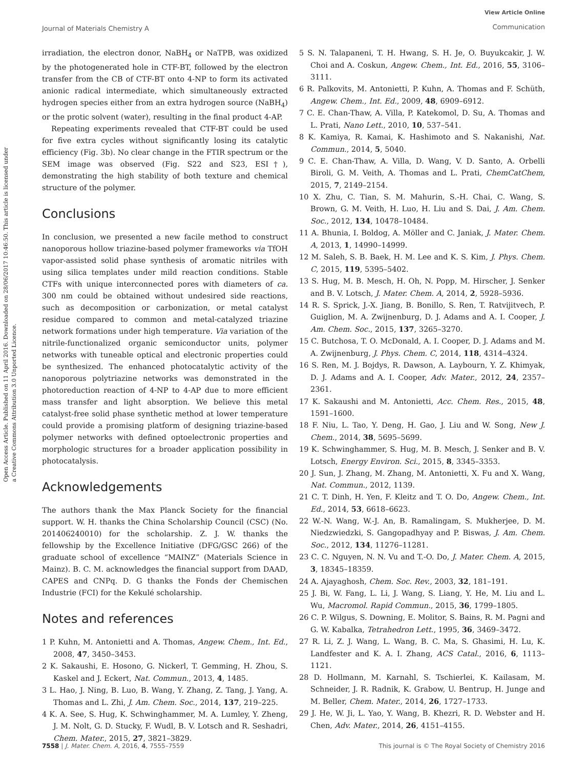Journal of Materials Chemistry A
View Article Online
Communication
Open Access Article. Published on 11 April 2016. Downloaded on 28/06/2017 10:46:50. This article is licensed under a Creative Commons Attribution 3.0 Unported Licence.
irradiation, the electron donor, NaBH<sub>4</sub> or NaTPB, was oxidized by the photogenerated hole in CTF-BT, followed by the electron transfer from the CB of CTF-BT onto 4-NP to form its activated anionic radical intermediate, which simultaneously extracted hydrogen species either from an extra hydrogen source (NaBH<sub>4</sub>) or the protic solvent (water), resulting in the final product 4-AP.
Repeating experiments revealed that CTF-BT could be used for five extra cycles without significantly losing its catalytic efficiency (Fig. 3b). No clear change in the FTIR spectrum or the SEM image was observed (Fig. S22 and S23, ESI†), demonstrating the high stability of both texture and chemical structure of the polymer.
Conclusions
In conclusion, we presented a new facile method to construct nanoporous hollow triazine-based polymer frameworks via TfOH vapor-assisted solid phase synthesis of aromatic nitriles with using silica templates under mild reaction conditions. Stable CTFs with unique interconnected pores with diameters of ca. 300 nm could be obtained without undesired side reactions, such as decomposition or carbonization, or metal catalyst residue compared to common and metal-catalyzed triazine network formations under high temperature. Via variation of the nitrile-functionalized organic semiconductor units, polymer networks with tuneable optical and electronic properties could be synthesized. The enhanced photocatalytic activity of the nanoporous polytriazine networks was demonstrated in the photoreduction reaction of 4-NP to 4-AP due to more efficient mass transfer and light absorption. We believe this metal catalyst-free solid phase synthetic method at lower temperature could provide a promising platform of designing triazine-based polymer networks with defined optoelectronic properties and morphologic structures for a broader application possibility in photocatalysis.
Acknowledgements
The authors thank the Max Planck Society for the financial support. W. H. thanks the China Scholarship Council (CSC) (No. 201406240010) for the scholarship. Z. J. W. thanks the fellowship by the Excellence Initiative (DFG/GSC 266) of the graduate school of excellence “MAINZ” (Materials Science in Mainz). B. C. M. acknowledges the financial support from DAAD, CAPES and CNPq. D. G thanks the Fonds der Chemischen Industrie (FCI) for the Kekulé scholarship.
Notes and references
1 P. Kuhn, M. Antonietti and A. Thomas, Angew. Chem., Int. Ed., 2008, 47, 3450–3453.
2 K. Sakaushi, E. Hosono, G. Nickerl, T. Gemming, H. Zhou, S. Kaskel and J. Eckert, Nat. Commun., 2013, 4, 1485.
3 L. Hao, J. Ning, B. Luo, B. Wang, Y. Zhang, Z. Tang, J. Yang, A. Thomas and L. Zhi, J. Am. Chem. Soc., 2014, 137, 219–225.
4 K. A. See, S. Hug, K. Schwinghammer, M. A. Lumley, Y. Zheng, J. M. Nolt, G. D. Stucky, F. Wudl, B. V. Lotsch and R. Seshadri, Chem. Mater., 2015, 27, 3821–3829.
5 S. N. Talapaneni, T. H. Hwang, S. H. Je, O. Buyukcakir, J. W. Choi and A. Coskun, Angew. Chem., Int. Ed., 2016, 55, 3106–3111.
6 R. Palkovits, M. Antonietti, P. Kuhn, A. Thomas and F. Schüth, Angew. Chem., Int. Ed., 2009, 48, 6909–6912.
7 C. E. Chan-Thaw, A. Villa, P. Katekomol, D. Su, A. Thomas and L. Prati, Nano Lett., 2010, 10, 537–541.
8 K. Kamiya, R. Kamai, K. Hashimoto and S. Nakanishi, Nat. Commun., 2014, 5, 5040.
9 C. E. Chan-Thaw, A. Villa, D. Wang, V. D. Santo, A. Orbelli Biroli, G. M. Veith, A. Thomas and L. Prati, ChemCatChem, 2015, 7, 2149–2154.
10 X. Zhu, C. Tian, S. M. Mahurin, S.-H. Chai, C. Wang, S. Brown, G. M. Veith, H. Luo, H. Liu and S. Dai, J. Am. Chem. Soc., 2012, 134, 10478–10484.
11 A. Bhunia, I. Boldog, A. Möller and C. Janiak, J. Mater. Chem. A, 2013, 1, 14990–14999.
12 M. Saleh, S. B. Baek, H. M. Lee and K. S. Kim, J. Phys. Chem. C, 2015, 119, 5395–5402.
13 S. Hug, M. B. Mesch, H. Oh, N. Popp, M. Hirscher, J. Senker and B. V. Lotsch, J. Mater. Chem. A, 2014, 2, 5928–5936.
14 R. S. Sprick, J.-X. Jiang, B. Bonillo, S. Ren, T. Ratvijitvech, P. Guiglion, M. A. Zwijnenburg, D. J. Adams and A. I. Cooper, J. Am. Chem. Soc., 2015, 137, 3265–3270.
15 C. Butchosa, T. O. McDonald, A. I. Cooper, D. J. Adams and M. A. Zwijnenburg, J. Phys. Chem. C, 2014, 118, 4314–4324.
16 S. Ren, M. J. Bojdys, R. Dawson, A. Laybourn, Y. Z. Khimyak, D. J. Adams and A. I. Cooper, Adv. Mater., 2012, 24, 2357–2361.
17 K. Sakaushi and M. Antonietti, Acc. Chem. Res., 2015, 48, 1591–1600.
18 F. Niu, L. Tao, Y. Deng, H. Gao, J. Liu and W. Song, New J. Chem., 2014, 38, 5695–5699.
19 K. Schwinghammer, S. Hug, M. B. Mesch, J. Senker and B. V. Lotsch, Energy Environ. Sci., 2015, 8, 3345–3353.
20 J. Sun, J. Zhang, M. Zhang, M. Antonietti, X. Fu and X. Wang, Nat. Commun., 2012, 1139.
21 C. T. Dinh, H. Yen, F. Kleitz and T. O. Do, Angew. Chem., Int. Ed., 2014, 53, 6618–6623.
22 W.-N. Wang, W.-J. An, B. Ramalingam, S. Mukherjee, D. M. Niedzwiedzki, S. Gangopadhyay and P. Biswas, J. Am. Chem. Soc., 2012, 134, 11276–11281.
23 C. C. Nguyen, N. N. Vu and T.-O. Do, J. Mater. Chem. A, 2015, 3, 18345–18359.
24 A. Ajayaghosh, Chem. Soc. Rev., 2003, 32, 181–191.
25 J. Bi, W. Fang, L. Li, J. Wang, S. Liang, Y. He, M. Liu and L. Wu, Macromol. Rapid Commun., 2015, 36, 1799–1805.
26 C. P. Wilgus, S. Downing, E. Molitor, S. Bains, R. M. Pagni and G. W. Kabalka, Tetrahedron Lett., 1995, 36, 3469–3472.
27 R. Li, Z. J. Wang, L. Wang, B. C. Ma, S. Ghasimi, H. Lu, K. Landfester and K. A. I. Zhang, ACS Catal., 2016, 6, 1113–1121.
28 D. Hollmann, M. Karnahl, S. Tschierlei, K. Kailasam, M. Schneider, J. R. Radnik, K. Grabow, U. Bentrup, H. Junge and M. Beller, Chem. Mater., 2014, 26, 1727–1733.
29 J. He, W. Ji, L. Yao, Y. Wang, B. Khezri, R. D. Webster and H. Chen, Adv. Mater., 2014, 26, 4151–4155.
7558 | J. Mater. Chem. A, 2016, 4, 7555–7559 This journal is © The Royal Society of Chemistry 2016